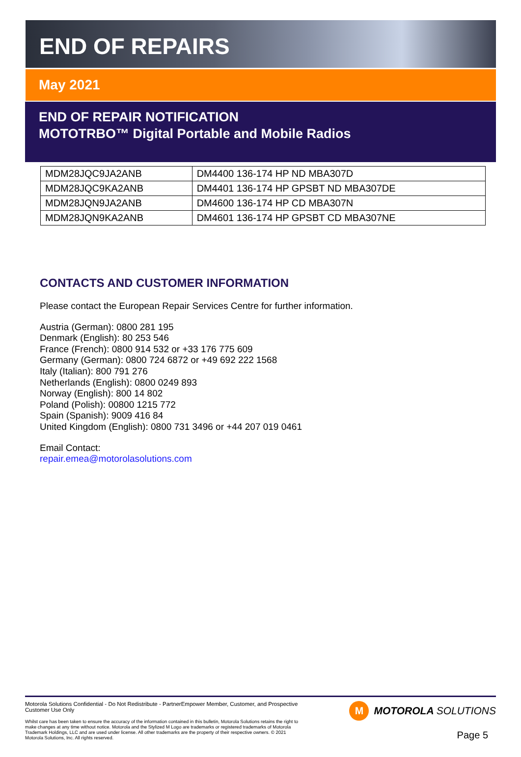END OF REPAIRS
May 2021
END OF REPAIR NOTIFICATION
MOTOTRBO™ Digital Portable and Mobile Radios
| MDM28JQC9JA2ANB | DM4400 136-174 HP ND MBA307D |
| MDM28JQC9KA2ANB | DM4401 136-174 HP GPSBT ND MBA307DE |
| MDM28JQN9JA2ANB | DM4600 136-174 HP CD MBA307N |
| MDM28JQN9KA2ANB | DM4601 136-174 HP GPSBT CD MBA307NE |
CONTACTS AND CUSTOMER INFORMATION
Please contact the European Repair Services Centre for further information.
Austria (German): 0800 281 195
Denmark (English): 80 253 546
France (French): 0800 914 532 or +33 176 775 609
Germany (German): 0800 724 6872 or +49 692 222 1568
Italy (Italian): 800 791 276
Netherlands (English): 0800 0249 893
Norway (English): 800 14 802
Poland (Polish): 00800 1215 772
Spain (Spanish): 9009 416 84
United Kingdom (English): 0800 731 3496 or +44 207 019 0461
Email Contact:
repair.emea@motorolasolutions.com
Motorola Solutions Confidential - Do Not Redistribute - PartnerEmpower Member, Customer, and Prospective Customer Use Only
Whilst care has been taken to ensure the accuracy of the information contained in this bulletin, Motorola Solutions retains the right to make changes at any time without notice. Motorola and the Stylized M Logo are trademarks or registered trademarks of Motorola Trademark Holdings, LLC and are used under license. All other trademarks are the property of their respective owners. © 2021 Motorola Solutions, Inc. All rights reserved.
M MOTOROLA SOLUTIONS
Page 5